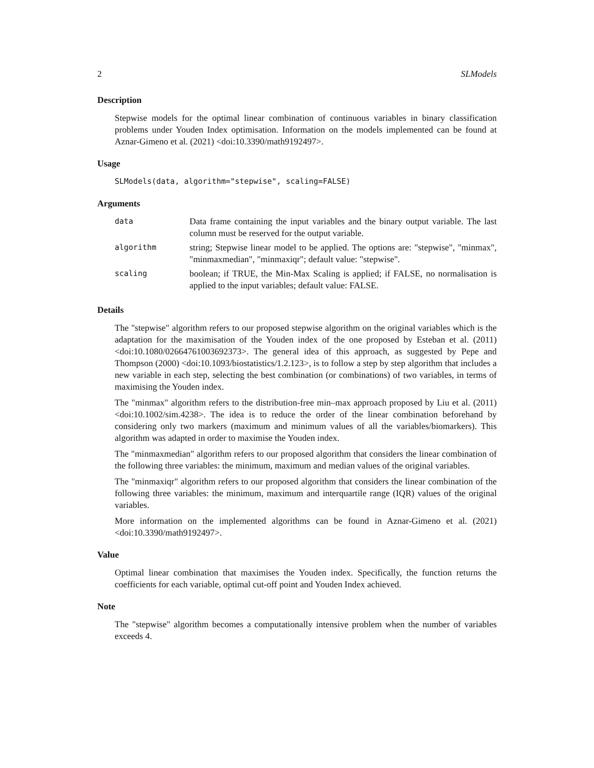2 SLModels
Description
Stepwise models for the optimal linear combination of continuous variables in binary classification problems under Youden Index optimisation. Information on the models implemented can be found at Aznar-Gimeno et al. (2021) <doi:10.3390/math9192497>.
Usage
SLModels(data, algorithm="stepwise", scaling=FALSE)
Arguments
| data | Data frame containing the input variables and the binary output variable. The last column must be reserved for the output variable. |
| algorithm | string; Stepwise linear model to be applied. The options are: "stepwise", "minmax", "minmaxmedian", "minmaxiqr"; default value: "stepwise". |
| scaling | boolean; if TRUE, the Min-Max Scaling is applied; if FALSE, no normalisation is applied to the input variables; default value: FALSE. |
Details
The "stepwise" algorithm refers to our proposed stepwise algorithm on the original variables which is the adaptation for the maximisation of the Youden index of the one proposed by Esteban et al. (2011) <doi:10.1080/02664761003692373>. The general idea of this approach, as suggested by Pepe and Thompson (2000) <doi:10.1093/biostatistics/1.2.123>, is to follow a step by step algorithm that includes a new variable in each step, selecting the best combination (or combinations) of two variables, in terms of maximising the Youden index.
The "minmax" algorithm refers to the distribution-free min–max approach proposed by Liu et al. (2011) <doi:10.1002/sim.4238>. The idea is to reduce the order of the linear combination beforehand by considering only two markers (maximum and minimum values of all the variables/biomarkers). This algorithm was adapted in order to maximise the Youden index.
The "minmaxmedian" algorithm refers to our proposed algorithm that considers the linear combination of the following three variables: the minimum, maximum and median values of the original variables.
The "minmaxiqr" algorithm refers to our proposed algorithm that considers the linear combination of the following three variables: the minimum, maximum and interquartile range (IQR) values of the original variables.
More information on the implemented algorithms can be found in Aznar-Gimeno et al. (2021) <doi:10.3390/math9192497>.
Value
Optimal linear combination that maximises the Youden index. Specifically, the function returns the coefficients for each variable, optimal cut-off point and Youden Index achieved.
Note
The "stepwise" algorithm becomes a computationally intensive problem when the number of variables exceeds 4.